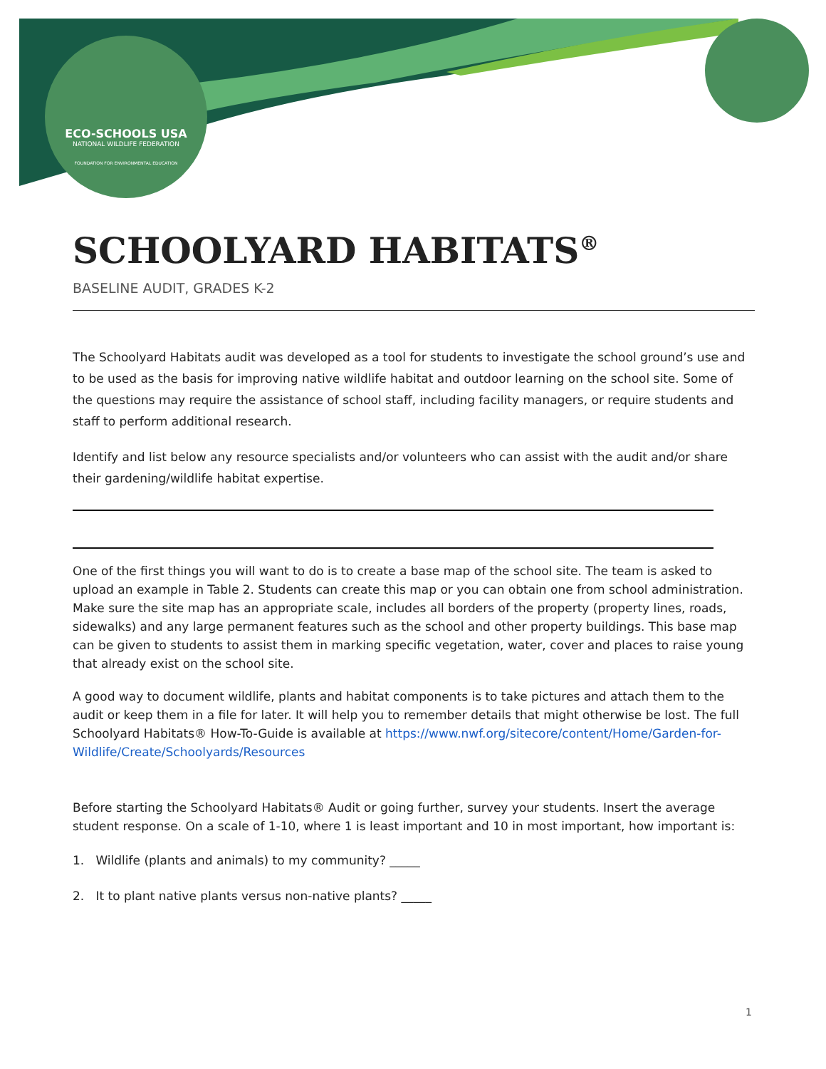ECO-SCHOOLS USA
NATIONAL WILDLIFE FEDERATION
FOUNDATION FOR ENVIRONMENTAL EDUCATION
SCHOOLYARD HABITATS<sup>®</sup>
BASELINE AUDIT, GRADES K-2
The Schoolyard Habitats audit was developed as a tool for students to investigate the school ground’s use and to be used as the basis for improving native wildlife habitat and outdoor learning on the school site. Some of the questions may require the assistance of school staff, including facility managers, or require students and staff to perform additional research.
Identify and list below any resource specialists and/or volunteers who can assist with the audit and/or share their gardening/wildlife habitat expertise.
One of the first things you will want to do is to create a base map of the school site. The team is asked to upload an example in Table 2. Students can create this map or you can obtain one from school administration. Make sure the site map has an appropriate scale, includes all borders of the property (property lines, roads, sidewalks) and any large permanent features such as the school and other property buildings. This base map can be given to students to assist them in marking specific vegetation, water, cover and places to raise young that already exist on the school site.
A good way to document wildlife, plants and habitat components is to take pictures and attach them to the audit or keep them in a file for later. It will help you to remember details that might otherwise be lost. The full Schoolyard Habitats® How-To-Guide is available at https://www.nwf.org/sitecore/content/Home/Garden-for-Wildlife/Create/Schoolyards/Resources
Before starting the Schoolyard Habitats® Audit or going further, survey your students. Insert the average student response. On a scale of 1-10, where 1 is least important and 10 in most important, how important is:
1. Wildlife (plants and animals) to my community? _____
2. It to plant native plants versus non-native plants? _____
1